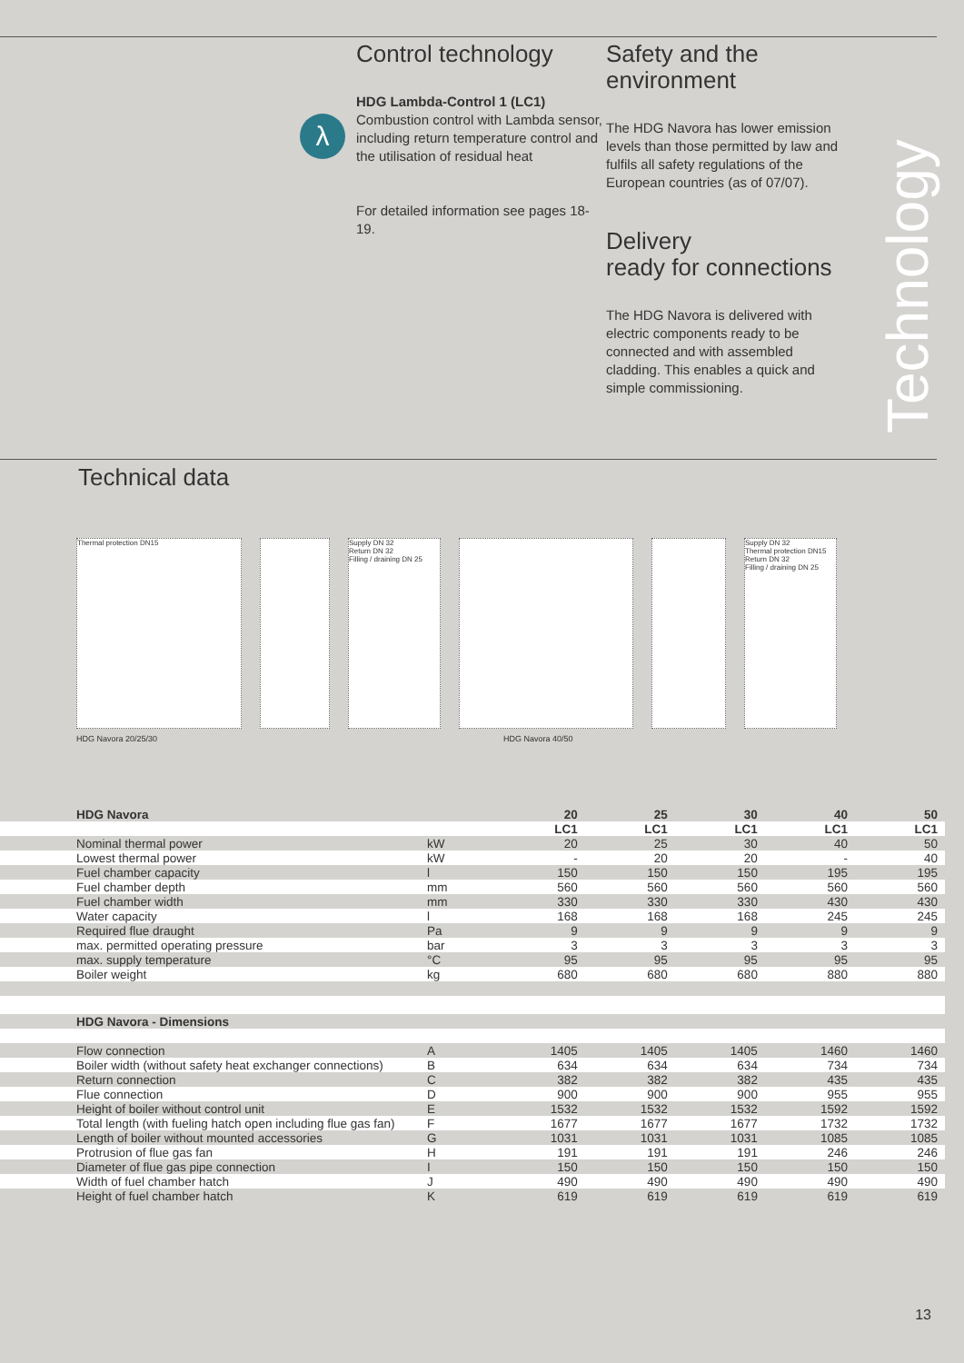λ
Control technology
HDG Lambda-Control 1 (LC1)
Combustion control with Lambda sensor, including return temperature control and the utilisation of residual heat
For detailed information see pages 18-19.
Safety and the
environment
The HDG Navora has lower emission levels than those permitted by law and fulfils all safety regulations of the European countries (as of 07/07).
Delivery
ready for connections
The HDG Navora is delivered with electric components ready to be connected and with assembled cladding. This enables a quick and simple commissioning.
Technology
Technical data
Thermal protection DN15 Supply DN 32
Return DN 32
Filling / draining DN 25
Supply DN 32
Thermal protection DN15
Return DN 32
Filling / draining DN 25
HDG Navora 20/25/30 HDG Navora 40/50
| HDG Navora | | 20 | 25 | 30 | 40 | 50 |
| --- | --- | --- | --- | --- | --- | --- |
| | | LC1 | LC1 | LC1 | LC1 | LC1 |
| Nominal thermal power | kW | 20 | 25 | 30 | 40 | 50 |
| Lowest thermal power | kW | - | 20 | 20 | - | 40 |
| Fuel chamber capacity | l | 150 | 150 | 150 | 195 | 195 |
| Fuel chamber depth | mm | 560 | 560 | 560 | 560 | 560 |
| Fuel chamber width | mm | 330 | 330 | 330 | 430 | 430 |
| Water capacity | l | 168 | 168 | 168 | 245 | 245 |
| Required flue draught | Pa | 9 | 9 | 9 | 9 | 9 |
| max. permitted operating pressure | bar | 3 | 3 | 3 | 3 | 3 |
| max. supply temperature | °C | 95 | 95 | 95 | 95 | 95 |
| Boiler weight | kg | 680 | 680 | 680 | 880 | 880 |
| HDG Navora - Dimensions | | | | | | |
| Flow connection | A | 1405 | 1405 | 1405 | 1460 | 1460 |
| Boiler width (without safety heat exchanger connections) | B | 634 | 634 | 634 | 734 | 734 |
| Return connection | C | 382 | 382 | 382 | 435 | 435 |
| Flue connection | D | 900 | 900 | 900 | 955 | 955 |
| Height of boiler without control unit | E | 1532 | 1532 | 1532 | 1592 | 1592 |
| Total length (with fueling hatch open including flue gas fan) | F | 1677 | 1677 | 1677 | 1732 | 1732 |
| Length of boiler without mounted accessories | G | 1031 | 1031 | 1031 | 1085 | 1085 |
| Protrusion of flue gas fan | H | 191 | 191 | 191 | 246 | 246 |
| Diameter of flue gas pipe connection | I | 150 | 150 | 150 | 150 | 150 |
| Width of fuel chamber hatch | J | 490 | 490 | 490 | 490 | 490 |
| Height of fuel chamber hatch | K | 619 | 619 | 619 | 619 | 619 |
13